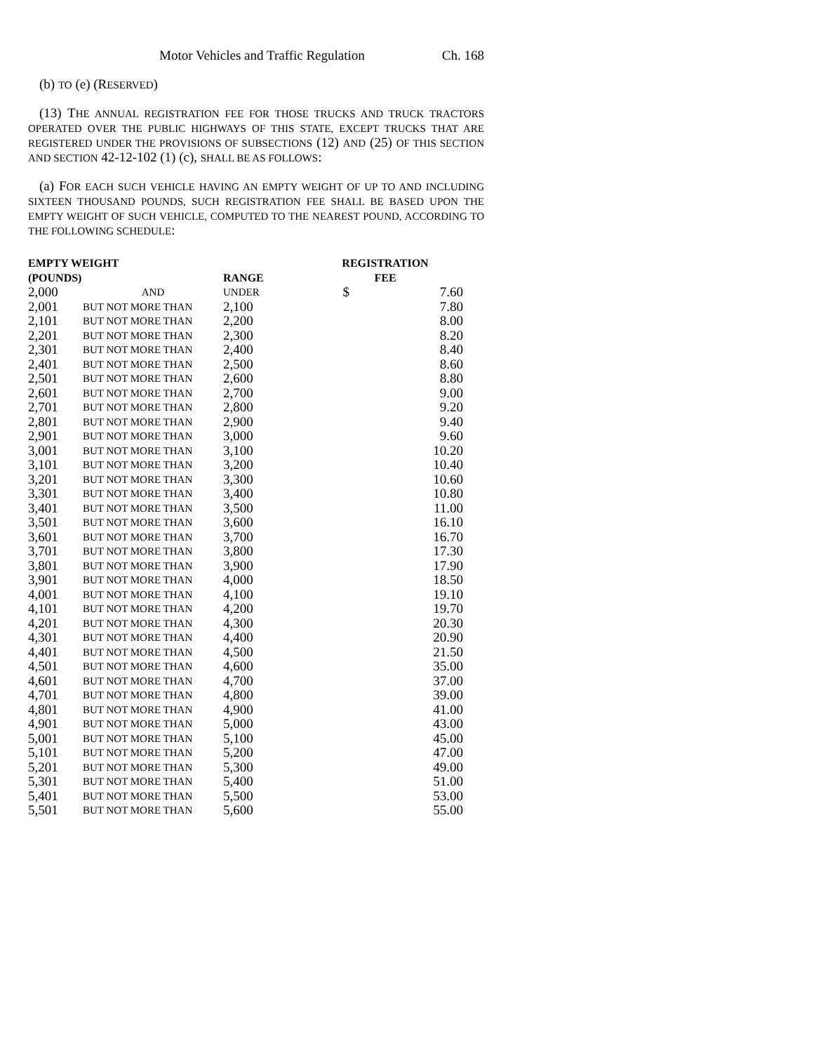Motor Vehicles and Traffic Regulation Ch. 168
(b) TO (e) (RESERVED)
(13) THE ANNUAL REGISTRATION FEE FOR THOSE TRUCKS AND TRUCK TRACTORS OPERATED OVER THE PUBLIC HIGHWAYS OF THIS STATE, EXCEPT TRUCKS THAT ARE REGISTERED UNDER THE PROVISIONS OF SUBSECTIONS (12) AND (25) OF THIS SECTION AND SECTION 42-12-102 (1) (c), SHALL BE AS FOLLOWS:
(a) FOR EACH SUCH VEHICLE HAVING AN EMPTY WEIGHT OF UP TO AND INCLUDING SIXTEEN THOUSAND POUNDS, SUCH REGISTRATION FEE SHALL BE BASED UPON THE EMPTY WEIGHT OF SUCH VEHICLE, COMPUTED TO THE NEAREST POUND, ACCORDING TO THE FOLLOWING SCHEDULE:
| EMPTY WEIGHT | | | REGISTRATION | |
| --- | --- | --- | --- | --- |
| (POUNDS) | | RANGE | FEE | |
| 2,000 | AND | UNDER | $ | 7.60 |
| 2,001 | BUT NOT MORE THAN | 2,100 | | 7.80 |
| 2,101 | BUT NOT MORE THAN | 2,200 | | 8.00 |
| 2,201 | BUT NOT MORE THAN | 2,300 | | 8.20 |
| 2,301 | BUT NOT MORE THAN | 2,400 | | 8.40 |
| 2,401 | BUT NOT MORE THAN | 2,500 | | 8.60 |
| 2,501 | BUT NOT MORE THAN | 2,600 | | 8.80 |
| 2,601 | BUT NOT MORE THAN | 2,700 | | 9.00 |
| 2,701 | BUT NOT MORE THAN | 2,800 | | 9.20 |
| 2,801 | BUT NOT MORE THAN | 2,900 | | 9.40 |
| 2,901 | BUT NOT MORE THAN | 3,000 | | 9.60 |
| 3,001 | BUT NOT MORE THAN | 3,100 | | 10.20 |
| 3,101 | BUT NOT MORE THAN | 3,200 | | 10.40 |
| 3,201 | BUT NOT MORE THAN | 3,300 | | 10.60 |
| 3,301 | BUT NOT MORE THAN | 3,400 | | 10.80 |
| 3,401 | BUT NOT MORE THAN | 3,500 | | 11.00 |
| 3,501 | BUT NOT MORE THAN | 3,600 | | 16.10 |
| 3,601 | BUT NOT MORE THAN | 3,700 | | 16.70 |
| 3,701 | BUT NOT MORE THAN | 3,800 | | 17.30 |
| 3,801 | BUT NOT MORE THAN | 3,900 | | 17.90 |
| 3,901 | BUT NOT MORE THAN | 4,000 | | 18.50 |
| 4,001 | BUT NOT MORE THAN | 4,100 | | 19.10 |
| 4,101 | BUT NOT MORE THAN | 4,200 | | 19.70 |
| 4,201 | BUT NOT MORE THAN | 4,300 | | 20.30 |
| 4,301 | BUT NOT MORE THAN | 4,400 | | 20.90 |
| 4,401 | BUT NOT MORE THAN | 4,500 | | 21.50 |
| 4,501 | BUT NOT MORE THAN | 4,600 | | 35.00 |
| 4,601 | BUT NOT MORE THAN | 4,700 | | 37.00 |
| 4,701 | BUT NOT MORE THAN | 4,800 | | 39.00 |
| 4,801 | BUT NOT MORE THAN | 4,900 | | 41.00 |
| 4,901 | BUT NOT MORE THAN | 5,000 | | 43.00 |
| 5,001 | BUT NOT MORE THAN | 5,100 | | 45.00 |
| 5,101 | BUT NOT MORE THAN | 5,200 | | 47.00 |
| 5,201 | BUT NOT MORE THAN | 5,300 | | 49.00 |
| 5,301 | BUT NOT MORE THAN | 5,400 | | 51.00 |
| 5,401 | BUT NOT MORE THAN | 5,500 | | 53.00 |
| 5,501 | BUT NOT MORE THAN | 5,600 | | 55.00 |